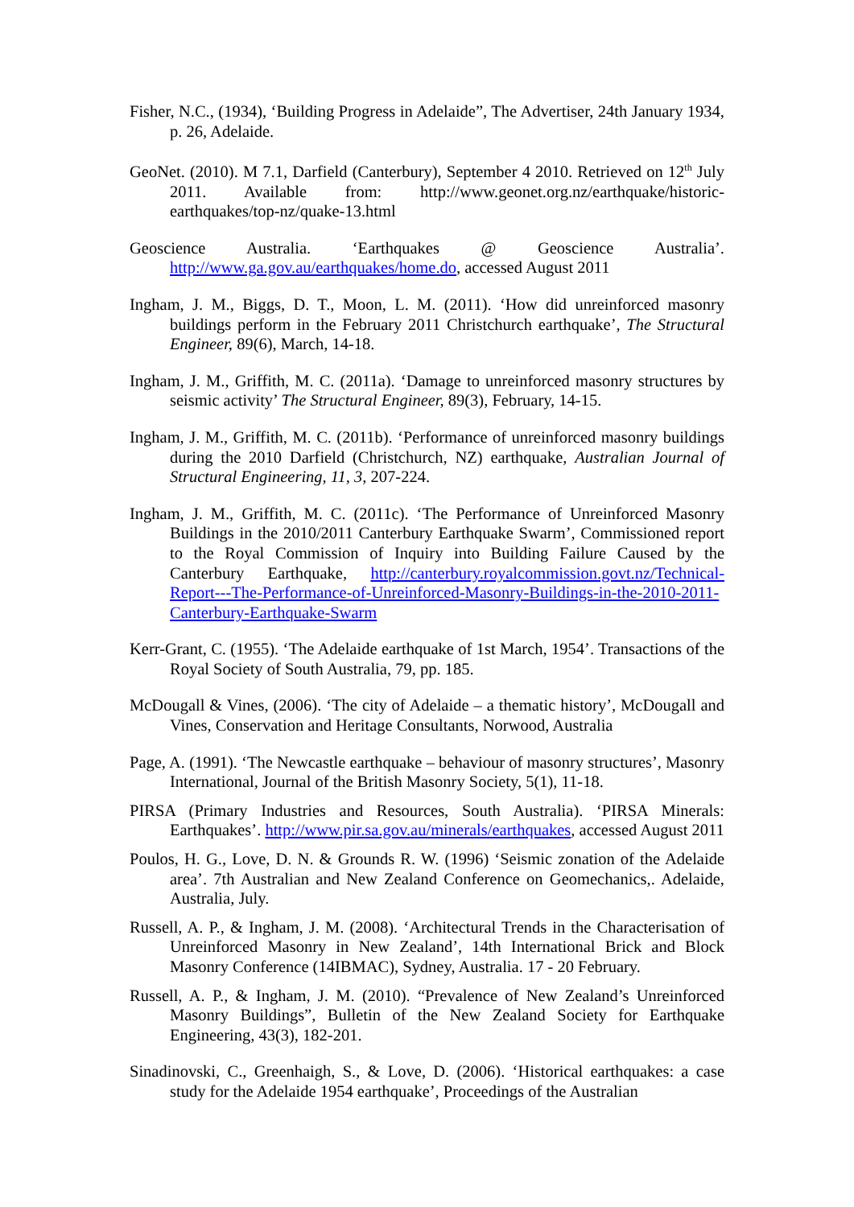Fisher, N.C., (1934), ‘Building Progress in Adelaide”, The Advertiser, 24th January 1934, p. 26, Adelaide.
GeoNet. (2010). M 7.1, Darfield (Canterbury), September 4 2010. Retrieved on 12<sup>th</sup> July 2011. Available from: http://www.geonet.org.nz/earthquake/historic-earthquakes/top-nz/quake-13.html
Geoscience Australia. ‘Earthquakes @ Geoscience Australia’. http://www.ga.gov.au/earthquakes/home.do, accessed August 2011
Ingham, J. M., Biggs, D. T., Moon, L. M. (2011). ‘How did unreinforced masonry buildings perform in the February 2011 Christchurch earthquake’, The Structural Engineer, 89(6), March, 14-18.
Ingham, J. M., Griffith, M. C. (2011a). ‘Damage to unreinforced masonry structures by seismic activity’ The Structural Engineer, 89(3), February, 14-15.
Ingham, J. M., Griffith, M. C. (2011b). ‘Performance of unreinforced masonry buildings during the 2010 Darfield (Christchurch, NZ) earthquake, Australian Journal of Structural Engineering, 11, 3, 207-224.
Ingham, J. M., Griffith, M. C. (2011c). ‘The Performance of Unreinforced Masonry Buildings in the 2010/2011 Canterbury Earthquake Swarm’, Commissioned report to the Royal Commission of Inquiry into Building Failure Caused by the Canterbury Earthquake, http://canterbury.royalcommission.govt.nz/Technical-Report---The-Performance-of-Unreinforced-Masonry-Buildings-in-the-2010-2011-Canterbury-Earthquake-Swarm
Kerr-Grant, C. (1955). ‘The Adelaide earthquake of 1st March, 1954’. Transactions of the Royal Society of South Australia, 79, pp. 185.
McDougall & Vines, (2006). ‘The city of Adelaide – a thematic history’, McDougall and Vines, Conservation and Heritage Consultants, Norwood, Australia
Page, A. (1991). ‘The Newcastle earthquake – behaviour of masonry structures’, Masonry International, Journal of the British Masonry Society, 5(1), 11-18.
PIRSA (Primary Industries and Resources, South Australia). ‘PIRSA Minerals: Earthquakes’. http://www.pir.sa.gov.au/minerals/earthquakes, accessed August 2011
Poulos, H. G., Love, D. N. & Grounds R. W. (1996) ‘Seismic zonation of the Adelaide area’. 7th Australian and New Zealand Conference on Geomechanics,. Adelaide, Australia, July.
Russell, A. P., & Ingham, J. M. (2008). ‘Architectural Trends in the Characterisation of Unreinforced Masonry in New Zealand’, 14th International Brick and Block Masonry Conference (14IBMAC), Sydney, Australia. 17 - 20 February.
Russell, A. P., & Ingham, J. M. (2010). “Prevalence of New Zealand’s Unreinforced Masonry Buildings”, Bulletin of the New Zealand Society for Earthquake Engineering, 43(3), 182-201.
Sinadinovski, C., Greenhaigh, S., & Love, D. (2006). ‘Historical earthquakes: a case study for the Adelaide 1954 earthquake’, Proceedings of the Australian